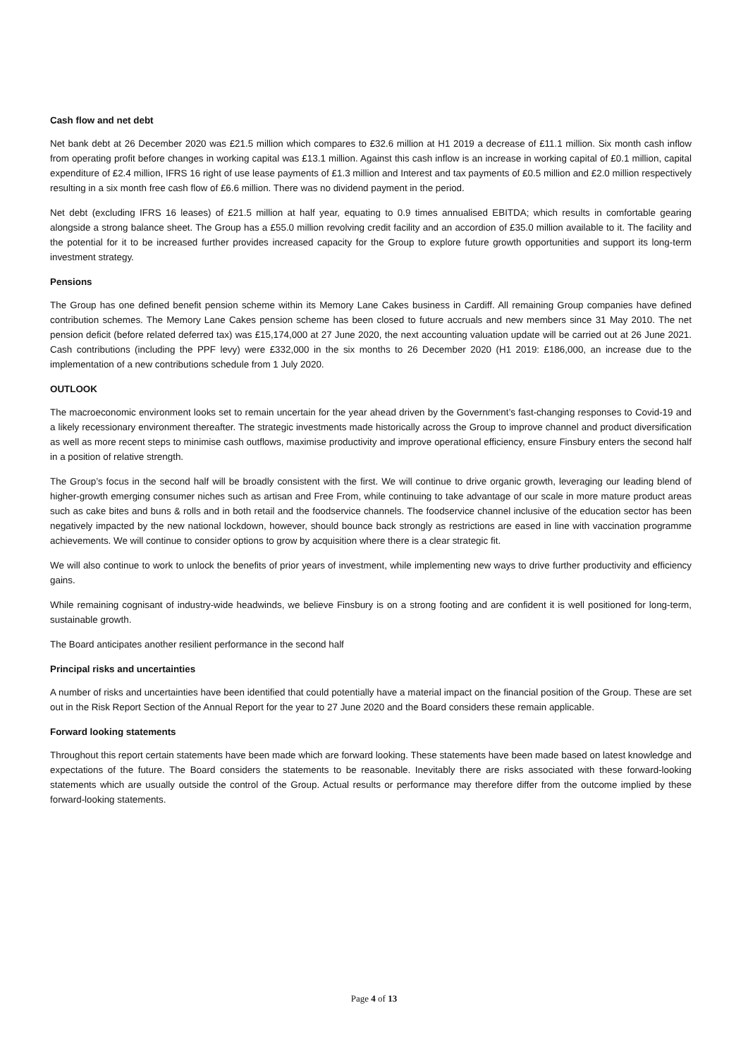Cash flow and net debt
Net bank debt at 26 December 2020 was £21.5 million which compares to £32.6 million at H1 2019 a decrease of £11.1 million. Six month cash inflow from operating profit before changes in working capital was £13.1 million. Against this cash inflow is an increase in working capital of £0.1 million, capital expenditure of £2.4 million, IFRS 16 right of use lease payments of £1.3 million and Interest and tax payments of £0.5 million and £2.0 million respectively resulting in a six month free cash flow of £6.6 million. There was no dividend payment in the period.
Net debt (excluding IFRS 16 leases) of £21.5 million at half year, equating to 0.9 times annualised EBITDA; which results in comfortable gearing alongside a strong balance sheet. The Group has a £55.0 million revolving credit facility and an accordion of £35.0 million available to it. The facility and the potential for it to be increased further provides increased capacity for the Group to explore future growth opportunities and support its long-term investment strategy.
Pensions
The Group has one defined benefit pension scheme within its Memory Lane Cakes business in Cardiff. All remaining Group companies have defined contribution schemes. The Memory Lane Cakes pension scheme has been closed to future accruals and new members since 31 May 2010. The net pension deficit (before related deferred tax) was £15,174,000 at 27 June 2020, the next accounting valuation update will be carried out at 26 June 2021. Cash contributions (including the PPF levy) were £332,000 in the six months to 26 December 2020 (H1 2019: £186,000, an increase due to the implementation of a new contributions schedule from 1 July 2020.
OUTLOOK
The macroeconomic environment looks set to remain uncertain for the year ahead driven by the Government’s fast-changing responses to Covid-19 and a likely recessionary environment thereafter. The strategic investments made historically across the Group to improve channel and product diversification as well as more recent steps to minimise cash outflows, maximise productivity and improve operational efficiency, ensure Finsbury enters the second half in a position of relative strength.
The Group’s focus in the second half will be broadly consistent with the first. We will continue to drive organic growth, leveraging our leading blend of higher-growth emerging consumer niches such as artisan and Free From, while continuing to take advantage of our scale in more mature product areas such as cake bites and buns & rolls and in both retail and the foodservice channels. The foodservice channel inclusive of the education sector has been negatively impacted by the new national lockdown, however, should bounce back strongly as restrictions are eased in line with vaccination programme achievements. We will continue to consider options to grow by acquisition where there is a clear strategic fit.
We will also continue to work to unlock the benefits of prior years of investment, while implementing new ways to drive further productivity and efficiency gains.
While remaining cognisant of industry-wide headwinds, we believe Finsbury is on a strong footing and are confident it is well positioned for long-term, sustainable growth.
The Board anticipates another resilient performance in the second half
Principal risks and uncertainties
A number of risks and uncertainties have been identified that could potentially have a material impact on the financial position of the Group. These are set out in the Risk Report Section of the Annual Report for the year to 27 June 2020 and the Board considers these remain applicable.
Forward looking statements
Throughout this report certain statements have been made which are forward looking. These statements have been made based on latest knowledge and expectations of the future. The Board considers the statements to be reasonable. Inevitably there are risks associated with these forward-looking statements which are usually outside the control of the Group. Actual results or performance may therefore differ from the outcome implied by these forward-looking statements.
Page 4 of 13